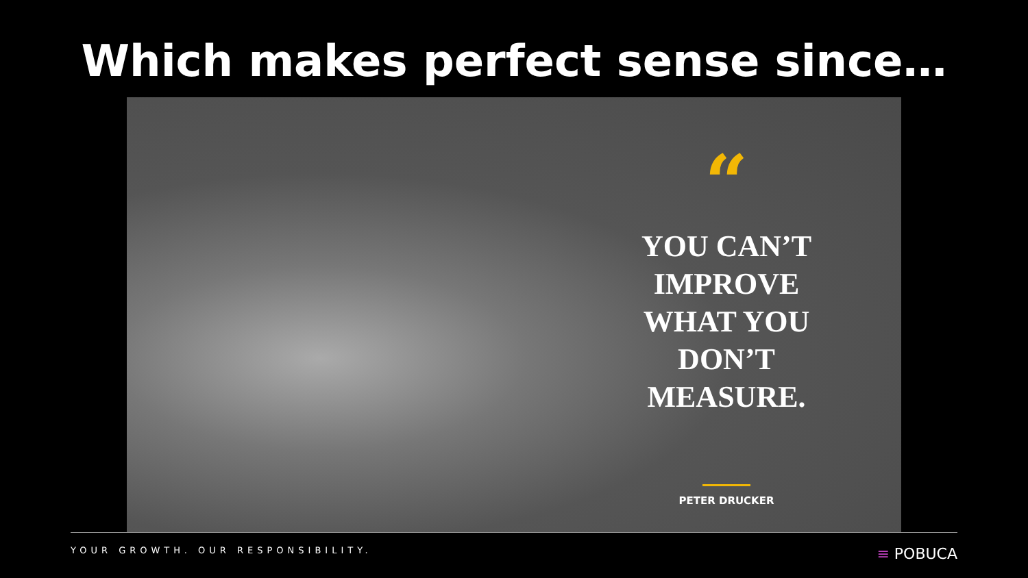Which makes perfect sense since…
“
YOU CAN’T
IMPROVE
WHAT YOU
DON’T
MEASURE.
PETER DRUCKER
YOUR GROWTH. OUR RESPONSIBILITY. ≡ POBUCA